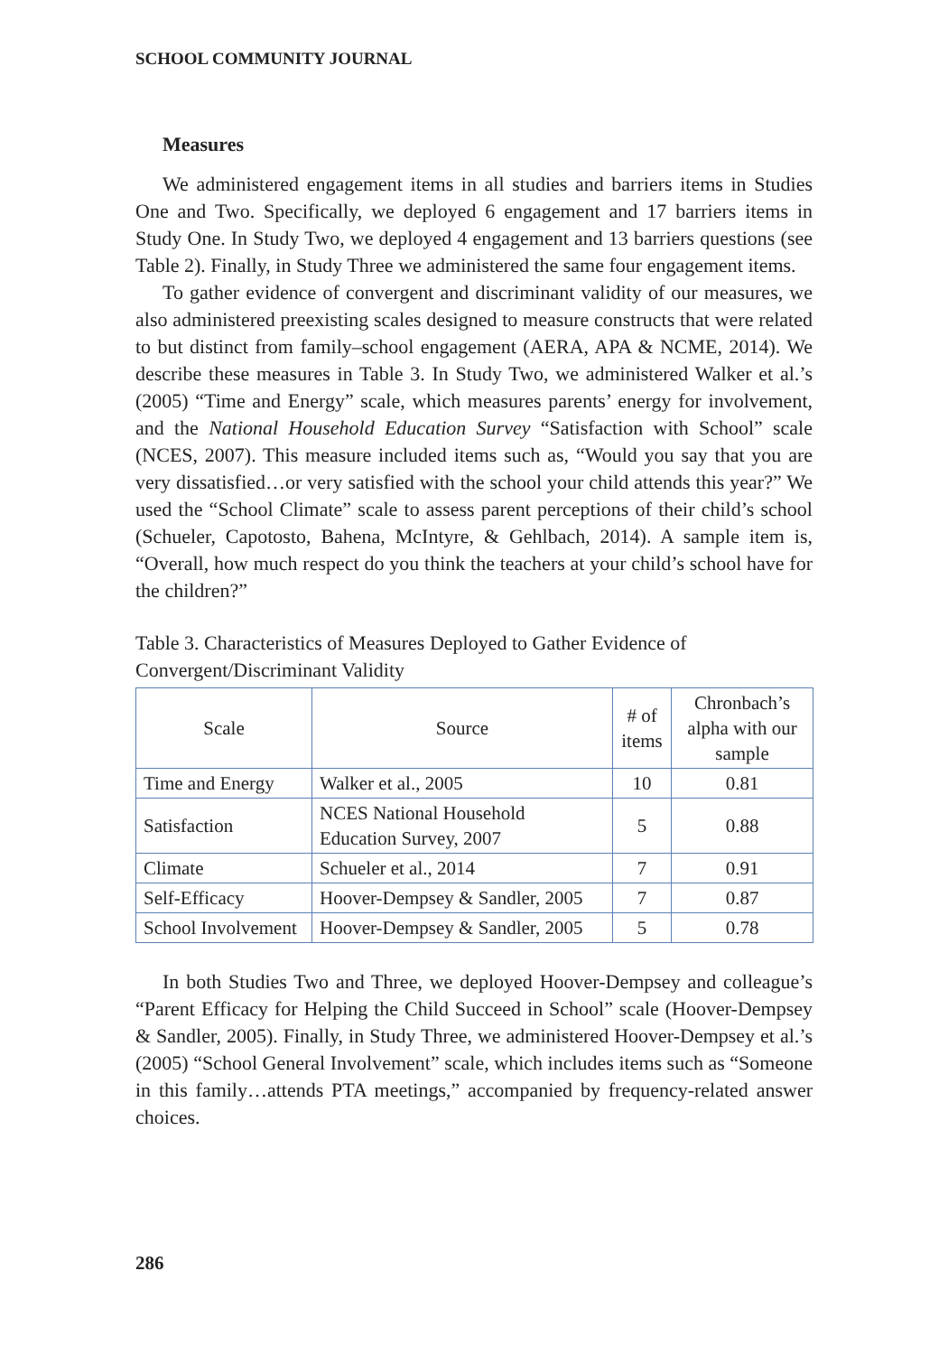SCHOOL COMMUNITY JOURNAL
Measures
We administered engagement items in all studies and barriers items in Studies One and Two. Specifically, we deployed 6 engagement and 17 barriers items in Study One. In Study Two, we deployed 4 engagement and 13 barriers questions (see Table 2). Finally, in Study Three we administered the same four engagement items.
To gather evidence of convergent and discriminant validity of our measures, we also administered preexisting scales designed to measure constructs that were related to but distinct from family–school engagement (AERA, APA & NCME, 2014). We describe these measures in Table 3. In Study Two, we administered Walker et al.’s (2005) “Time and Energy” scale, which measures parents’ energy for involvement, and the National Household Education Survey “Satisfaction with School” scale (NCES, 2007). This measure included items such as, “Would you say that you are very dissatisfied…or very satisfied with the school your child attends this year?” We used the “School Climate” scale to assess parent perceptions of their child’s school (Schueler, Capotosto, Bahena, McIntyre, & Gehlbach, 2014). A sample item is, “Overall, how much respect do you think the teachers at your child’s school have for the children?”
Table 3. Characteristics of Measures Deployed to Gather Evidence of Convergent/Discriminant Validity
| Scale | Source | # of items | Chronbach’s alpha with our sample |
| --- | --- | --- | --- |
| Time and Energy | Walker et al., 2005 | 10 | 0.81 |
| Satisfaction | NCES National Household Education Survey, 2007 | 5 | 0.88 |
| Climate | Schueler et al., 2014 | 7 | 0.91 |
| Self-Efficacy | Hoover-Dempsey & Sandler, 2005 | 7 | 0.87 |
| School Involvement | Hoover-Dempsey & Sandler, 2005 | 5 | 0.78 |
In both Studies Two and Three, we deployed Hoover-Dempsey and colleague’s “Parent Efficacy for Helping the Child Succeed in School” scale (Hoover-Dempsey & Sandler, 2005). Finally, in Study Three, we administered Hoover-Dempsey et al.’s (2005) “School General Involvement” scale, which includes items such as “Someone in this family…attends PTA meetings,” accompanied by frequency-related answer choices.
286